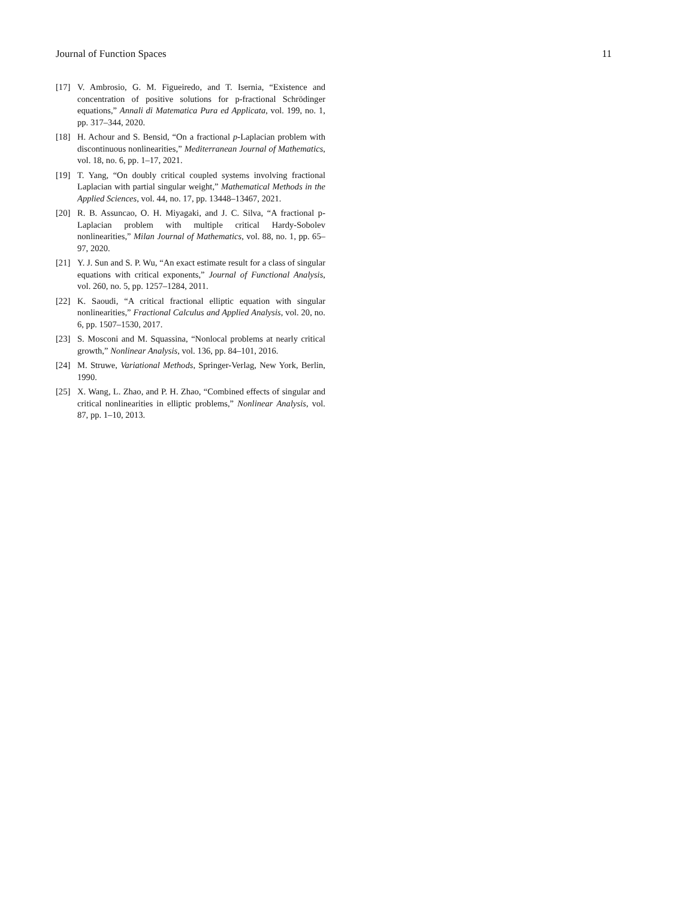Journal of Function Spaces 11
[17] V. Ambrosio, G. M. Figueiredo, and T. Isernia, “Existence and concentration of positive solutions for p-fractional Schrödinger equations,” Annali di Matematica Pura ed Applicata, vol. 199, no. 1, pp. 317–344, 2020.
[18] H. Achour and S. Bensid, “On a fractional p-Laplacian problem with discontinuous nonlinearities,” Mediterranean Journal of Mathematics, vol. 18, no. 6, pp. 1–17, 2021.
[19] T. Yang, “On doubly critical coupled systems involving fractional Laplacian with partial singular weight,” Mathematical Methods in the Applied Sciences, vol. 44, no. 17, pp. 13448–13467, 2021.
[20] R. B. Assuncao, O. H. Miyagaki, and J. C. Silva, “A fractional p-Laplacian problem with multiple critical Hardy-Sobolev nonlinearities,” Milan Journal of Mathematics, vol. 88, no. 1, pp. 65–97, 2020.
[21] Y. J. Sun and S. P. Wu, “An exact estimate result for a class of singular equations with critical exponents,” Journal of Functional Analysis, vol. 260, no. 5, pp. 1257–1284, 2011.
[22] K. Saoudi, “A critical fractional elliptic equation with singular nonlinearities,” Fractional Calculus and Applied Analysis, vol. 20, no. 6, pp. 1507–1530, 2017.
[23] S. Mosconi and M. Squassina, “Nonlocal problems at nearly critical growth,” Nonlinear Analysis, vol. 136, pp. 84–101, 2016.
[24] M. Struwe, Variational Methods, Springer-Verlag, New York, Berlin, 1990.
[25] X. Wang, L. Zhao, and P. H. Zhao, “Combined effects of singular and critical nonlinearities in elliptic problems,” Nonlinear Analysis, vol. 87, pp. 1–10, 2013.